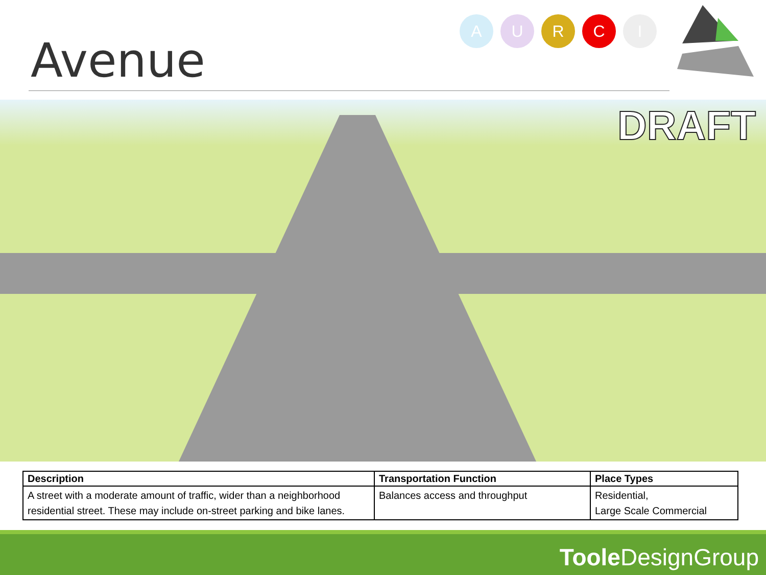Avenue
AURCI
DRAFT
| Description | Transportation Function | Place Types |
| --- | --- | --- |
| A street with a moderate amount of traffic, wider than a neighborhood residential street. These may include on-street parking and bike lanes. | Balances access and throughput | Residential, Large Scale Commercial |
Toole DesignGroup